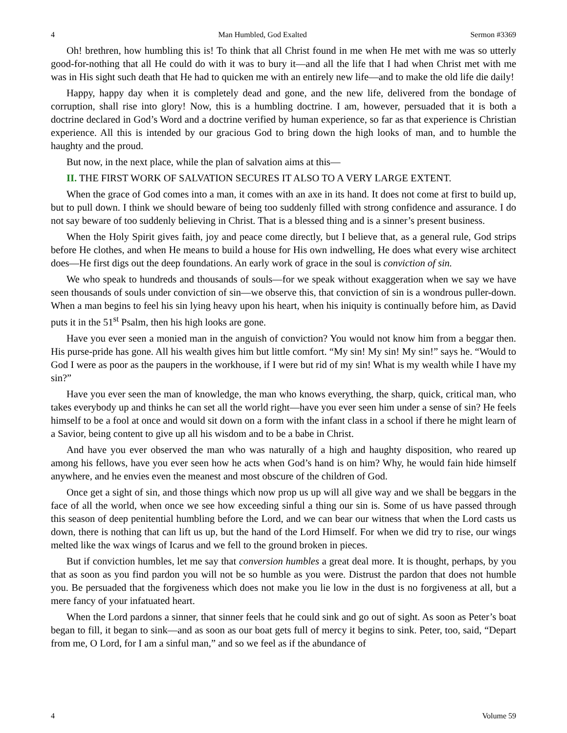4 Man Humbled, God Exalted Sermon #3369
Oh! brethren, how humbling this is! To think that all Christ found in me when He met with me was so utterly good-for-nothing that all He could do with it was to bury it—and all the life that I had when Christ met with me was in His sight such death that He had to quicken me with an entirely new life—and to make the old life die daily!
Happy, happy day when it is completely dead and gone, and the new life, delivered from the bondage of corruption, shall rise into glory! Now, this is a humbling doctrine. I am, however, persuaded that it is both a doctrine declared in God’s Word and a doctrine verified by human experience, so far as that experience is Christian experience. All this is intended by our gracious God to bring down the high looks of man, and to humble the haughty and the proud.
But now, in the next place, while the plan of salvation aims at this—
II. THE FIRST WORK OF SALVATION SECURES IT ALSO TO A VERY LARGE EXTENT.
When the grace of God comes into a man, it comes with an axe in its hand. It does not come at first to build up, but to pull down. I think we should beware of being too suddenly filled with strong confidence and assurance. I do not say beware of too suddenly believing in Christ. That is a blessed thing and is a sinner’s present business.
When the Holy Spirit gives faith, joy and peace come directly, but I believe that, as a general rule, God strips before He clothes, and when He means to build a house for His own indwelling, He does what every wise architect does—He first digs out the deep foundations. An early work of grace in the soul is conviction of sin.
We who speak to hundreds and thousands of souls—for we speak without exaggeration when we say we have seen thousands of souls under conviction of sin—we observe this, that conviction of sin is a wondrous puller-down. When a man begins to feel his sin lying heavy upon his heart, when his iniquity is continually before him, as David puts it in the 51<sup>st</sup> Psalm, then his high looks are gone.
Have you ever seen a monied man in the anguish of conviction? You would not know him from a beggar then. His purse-pride has gone. All his wealth gives him but little comfort. “My sin! My sin! My sin!” says he. “Would to God I were as poor as the paupers in the workhouse, if I were but rid of my sin! What is my wealth while I have my sin?”
Have you ever seen the man of knowledge, the man who knows everything, the sharp, quick, critical man, who takes everybody up and thinks he can set all the world right—have you ever seen him under a sense of sin? He feels himself to be a fool at once and would sit down on a form with the infant class in a school if there he might learn of a Savior, being content to give up all his wisdom and to be a babe in Christ.
And have you ever observed the man who was naturally of a high and haughty disposition, who reared up among his fellows, have you ever seen how he acts when God’s hand is on him? Why, he would fain hide himself anywhere, and he envies even the meanest and most obscure of the children of God.
Once get a sight of sin, and those things which now prop us up will all give way and we shall be beggars in the face of all the world, when once we see how exceeding sinful a thing our sin is. Some of us have passed through this season of deep penitential humbling before the Lord, and we can bear our witness that when the Lord casts us down, there is nothing that can lift us up, but the hand of the Lord Himself. For when we did try to rise, our wings melted like the wax wings of Icarus and we fell to the ground broken in pieces.
But if conviction humbles, let me say that conversion humbles a great deal more. It is thought, perhaps, by you that as soon as you find pardon you will not be so humble as you were. Distrust the pardon that does not humble you. Be persuaded that the forgiveness which does not make you lie low in the dust is no forgiveness at all, but a mere fancy of your infatuated heart.
When the Lord pardons a sinner, that sinner feels that he could sink and go out of sight. As soon as Peter’s boat began to fill, it began to sink—and as soon as our boat gets full of mercy it begins to sink. Peter, too, said, “Depart from me, O Lord, for I am a sinful man,” and so we feel as if the abundance of
4 Volume 59